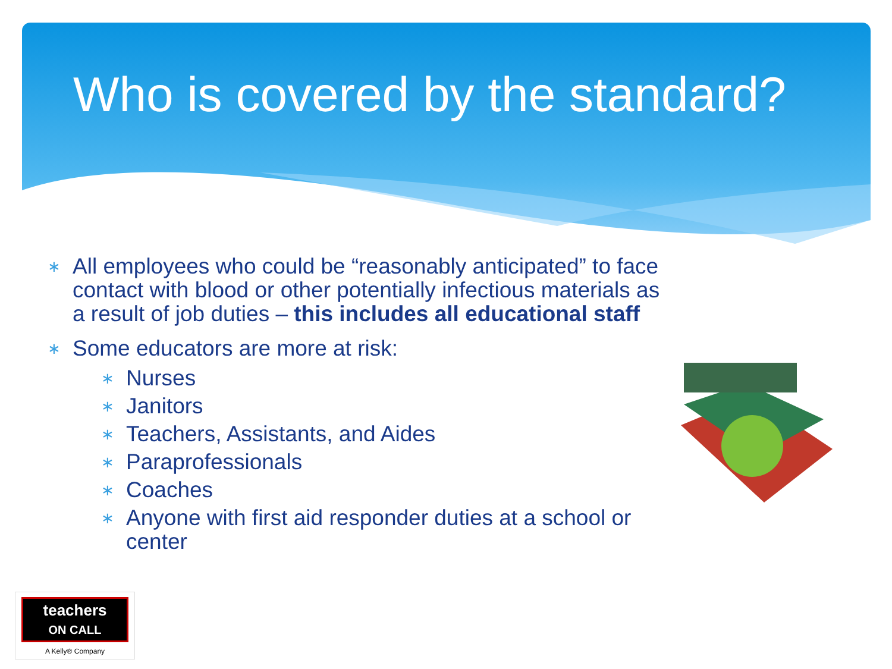Who is covered by the standard?
∗ All employees who could be “reasonably anticipated” to face contact with blood or other potentially infectious materials as a result of job duties – this includes all educational staff
∗
Some educators are more at risk:
∗ Nurses
∗ Janitors
∗ Teachers, Assistants, and Aides
∗ Paraprofessionals
∗ Coaches
∗ Anyone with first aid responder duties at a school or center
teachers
ON CALL
A Kelly® Company